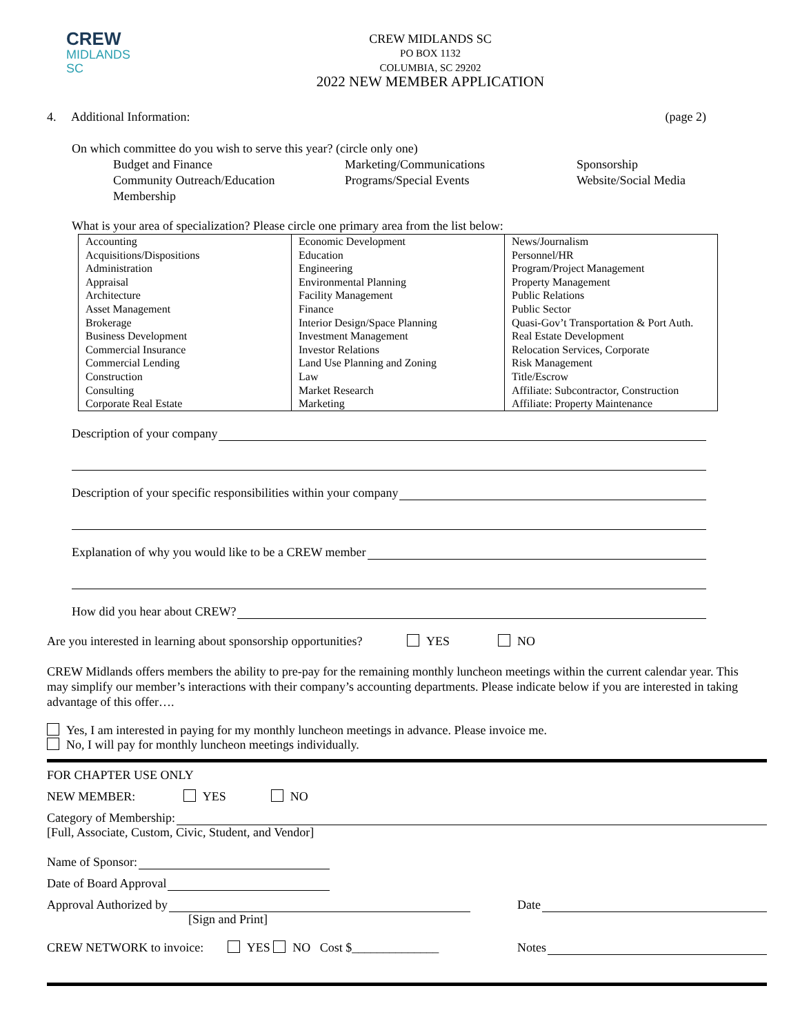CREW
MIDLANDS
SC
CREW MIDLANDS SC
PO BOX 1132
COLUMBIA, SC 29202
2022 NEW MEMBER APPLICATION
4. Additional Information: (page 2)
On which committee do you wish to serve this year? (circle only one)
Budget and Finance
Community Outreach/Education
Membership
Marketing/Communications
Programs/Special Events
Sponsorship
Website/Social Media
What is your area of specialization? Please circle one primary area from the list below:
| Accounting Acquisitions/Dispositions Administration Appraisal Architecture Asset Management Brokerage Business Development Commercial Insurance Commercial Lending Construction Consulting Corporate Real Estate | Economic Development Education Engineering Environmental Planning Facility Management Finance Interior Design/Space Planning Investment Management Investor Relations Land Use Planning and Zoning Law Market Research Marketing | News/Journalism Personnel/HR Program/Project Management Property Management Public Relations Public Sector Quasi-Gov’t Transportation & Port Auth. Real Estate Development Relocation Services, Corporate Risk Management Title/Escrow Affiliate: Subcontractor, Construction Affiliate: Property Maintenance |
Description of your company
Description of your specific responsibilities within your company
Explanation of why you would like to be a CREW member
How did you hear about CREW?
Are you interested in learning about sponsorship opportunities? YES NO
CREW Midlands offers members the ability to pre-pay for the remaining monthly luncheon meetings within the current calendar year. This may simplify our member’s interactions with their company’s accounting departments. Please indicate below if you are interested in taking advantage of this offer….
Yes, I am interested in paying for my monthly luncheon meetings in advance. Please invoice me.
No, I will pay for monthly luncheon meetings individually.
FOR CHAPTER USE ONLY
NEW MEMBER: YES NO
Category of Membership:
[Full, Associate, Custom, Civic, Student, and Vendor]
Name of Sponsor:
Date of Board Approval
Approval Authorized by Date
[Sign and Print]
CREW NETWORK to invoice: YES NO Cost $______________ Notes